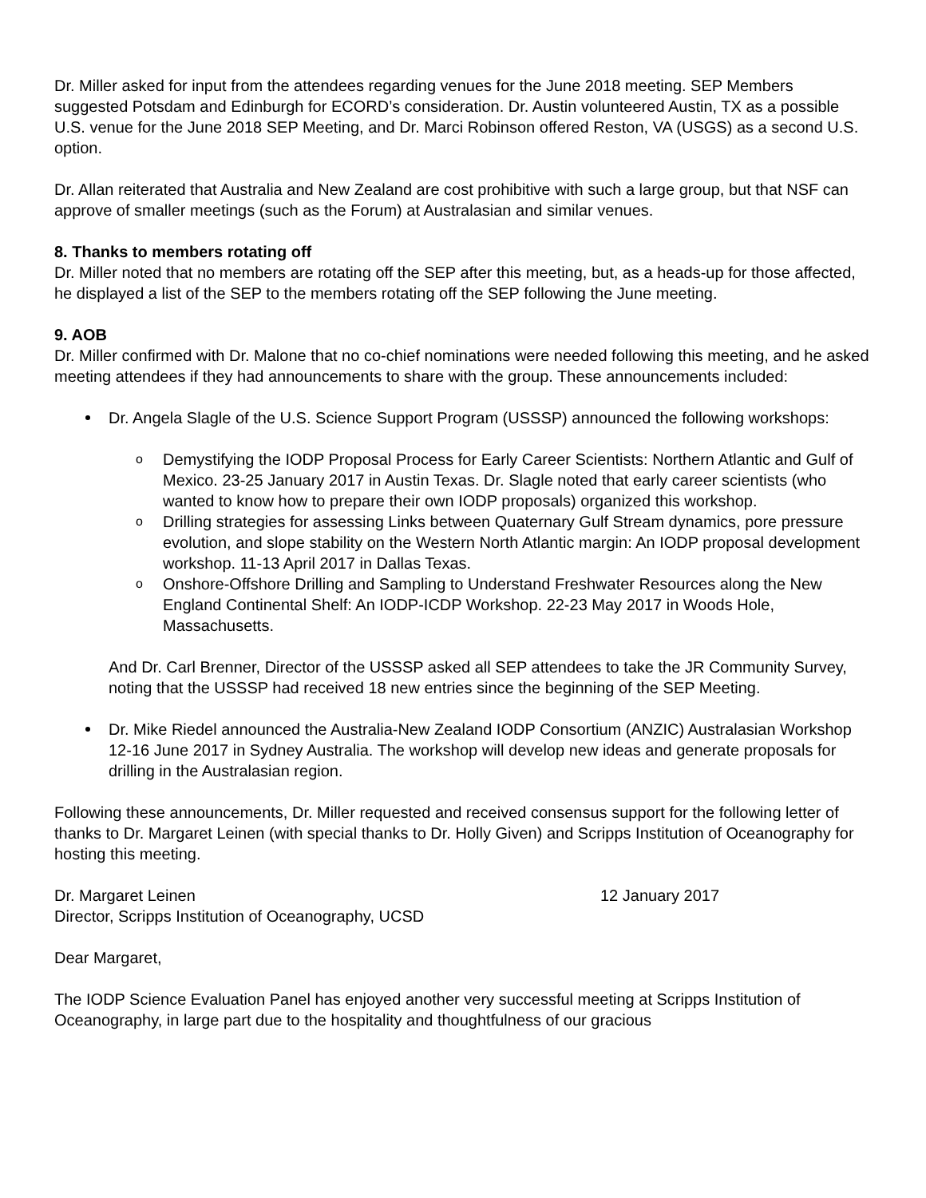Dr. Miller asked for input from the attendees regarding venues for the June 2018 meeting. SEP Members suggested Potsdam and Edinburgh for ECORD’s consideration. Dr. Austin volunteered Austin, TX as a possible U.S. venue for the June 2018 SEP Meeting, and Dr. Marci Robinson offered Reston, VA (USGS) as a second U.S. option.
Dr. Allan reiterated that Australia and New Zealand are cost prohibitive with such a large group, but that NSF can approve of smaller meetings (such as the Forum) at Australasian and similar venues.
8. Thanks to members rotating off
Dr. Miller noted that no members are rotating off the SEP after this meeting, but, as a heads-up for those affected, he displayed a list of the SEP to the members rotating off the SEP following the June meeting.
9. AOB
Dr. Miller confirmed with Dr. Malone that no co-chief nominations were needed following this meeting, and he asked meeting attendees if they had announcements to share with the group. These announcements included:
Dr. Angela Slagle of the U.S. Science Support Program (USSSP) announced the following workshops:
o Demystifying the IODP Proposal Process for Early Career Scientists: Northern Atlantic and Gulf of Mexico. 23-25 January 2017 in Austin Texas. Dr. Slagle noted that early career scientists (who wanted to know how to prepare their own IODP proposals) organized this workshop.
o Drilling strategies for assessing Links between Quaternary Gulf Stream dynamics, pore pressure evolution, and slope stability on the Western North Atlantic margin: An IODP proposal development workshop. 11-13 April 2017 in Dallas Texas.
o Onshore-Offshore Drilling and Sampling to Understand Freshwater Resources along the New England Continental Shelf: An IODP-ICDP Workshop. 22-23 May 2017 in Woods Hole, Massachusetts.
And Dr. Carl Brenner, Director of the USSSP asked all SEP attendees to take the JR Community Survey, noting that the USSSP had received 18 new entries since the beginning of the SEP Meeting.
Dr. Mike Riedel announced the Australia-New Zealand IODP Consortium (ANZIC) Australasian Workshop 12-16 June 2017 in Sydney Australia. The workshop will develop new ideas and generate proposals for drilling in the Australasian region.
Following these announcements, Dr. Miller requested and received consensus support for the following letter of thanks to Dr. Margaret Leinen (with special thanks to Dr. Holly Given) and Scripps Institution of Oceanography for hosting this meeting.
Dr. Margaret Leinen 12 January 2017
Director, Scripps Institution of Oceanography, UCSD
Dear Margaret,
The IODP Science Evaluation Panel has enjoyed another very successful meeting at Scripps Institution of Oceanography, in large part due to the hospitality and thoughtfulness of our gracious